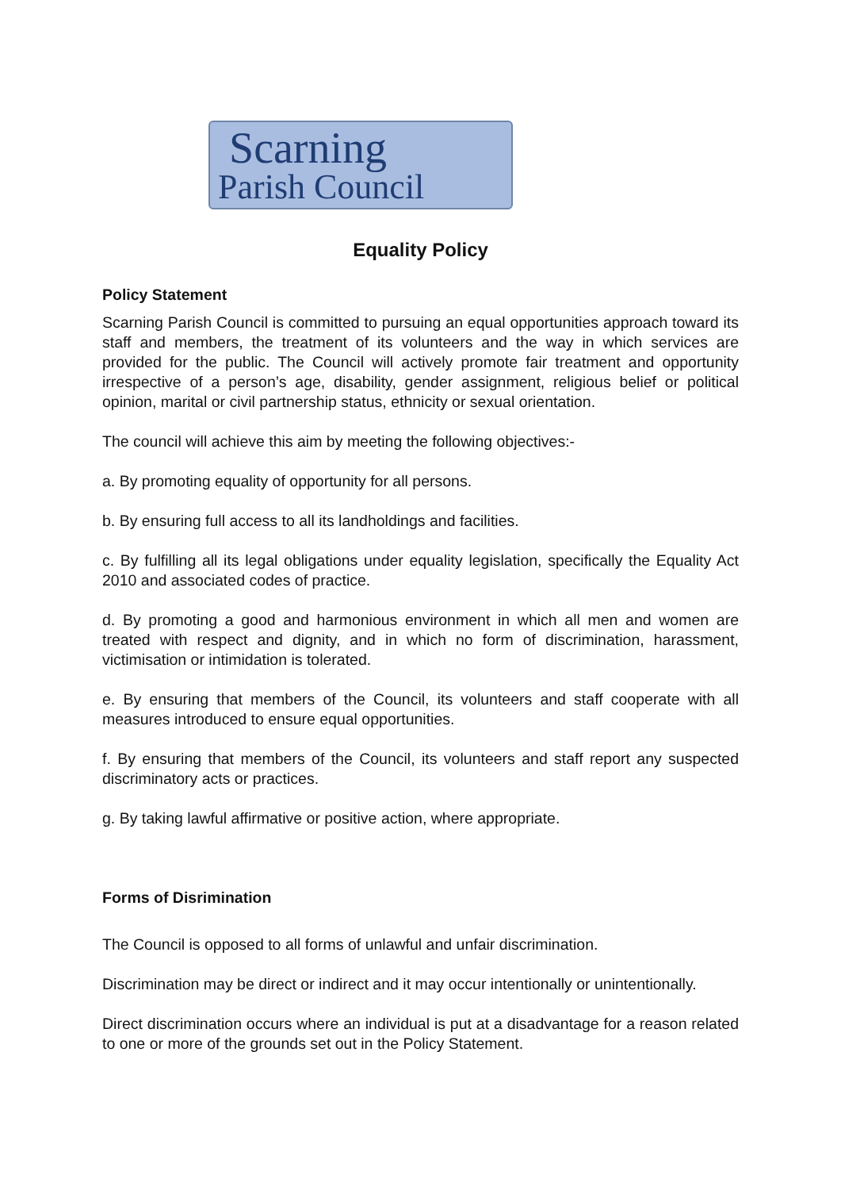Scarning
Parish Council
Equality Policy
Policy Statement
Scarning Parish Council is committed to pursuing an equal opportunities approach toward its staff and members, the treatment of its volunteers and the way in which services are provided for the public. The Council will actively promote fair treatment and opportunity irrespective of a person’s age, disability, gender assignment, religious belief or political opinion, marital or civil partnership status, ethnicity or sexual orientation.
The council will achieve this aim by meeting the following objectives:-
a. By promoting equality of opportunity for all persons.
b. By ensuring full access to all its landholdings and facilities.
c. By fulfilling all its legal obligations under equality legislation, specifically the Equality Act 2010 and associated codes of practice.
d. By promoting a good and harmonious environment in which all men and women are treated with respect and dignity, and in which no form of discrimination, harassment, victimisation or intimidation is tolerated.
e. By ensuring that members of the Council, its volunteers and staff cooperate with all measures introduced to ensure equal opportunities.
f. By ensuring that members of the Council, its volunteers and staff report any suspected discriminatory acts or practices.
g. By taking lawful affirmative or positive action, where appropriate.
Forms of Disrimination
The Council is opposed to all forms of unlawful and unfair discrimination.
Discrimination may be direct or indirect and it may occur intentionally or unintentionally.
Direct discrimination occurs where an individual is put at a disadvantage for a reason related to one or more of the grounds set out in the Policy Statement.